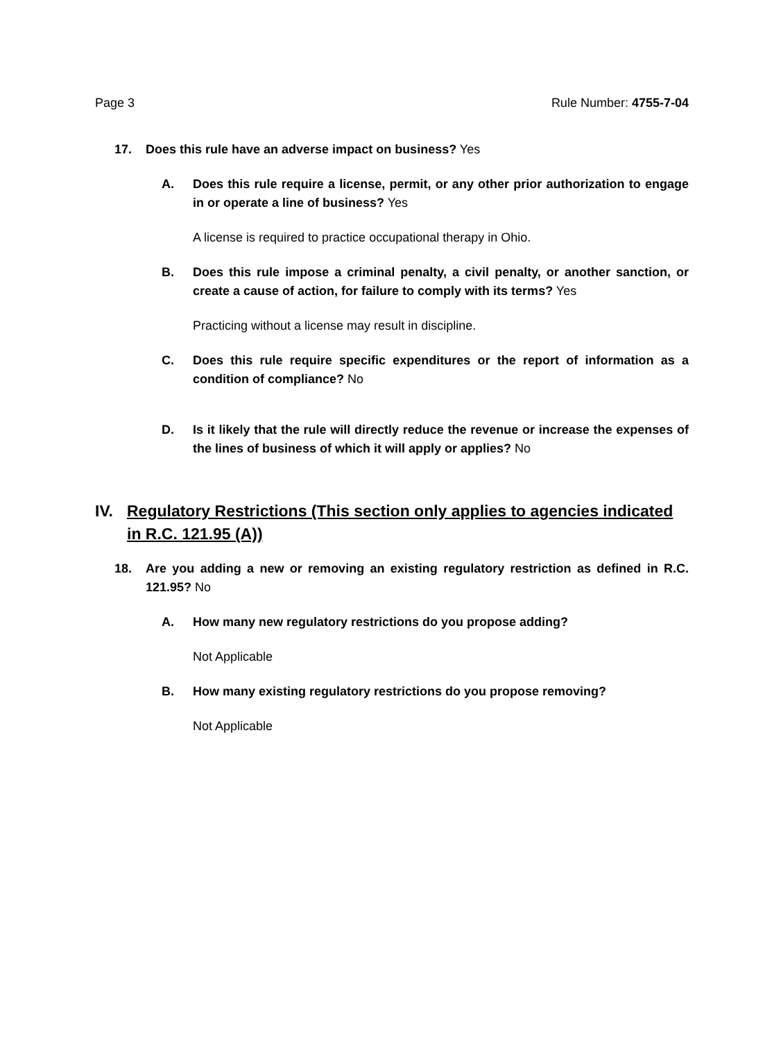Page 3 Rule Number: 4755-7-04
17. Does this rule have an adverse impact on business? Yes
A. Does this rule require a license, permit, or any other prior authorization to engage in or operate a line of business? Yes
A license is required to practice occupational therapy in Ohio.
B. Does this rule impose a criminal penalty, a civil penalty, or another sanction, or create a cause of action, for failure to comply with its terms? Yes
Practicing without a license may result in discipline.
C. Does this rule require specific expenditures or the report of information as a condition of compliance? No
D. Is it likely that the rule will directly reduce the revenue or increase the expenses of the lines of business of which it will apply or applies? No
IV. Regulatory Restrictions (This section only applies to agencies indicated in R.C. 121.95 (A))
18. Are you adding a new or removing an existing regulatory restriction as defined in R.C. 121.95? No
A. How many new regulatory restrictions do you propose adding?
Not Applicable
B. How many existing regulatory restrictions do you propose removing?
Not Applicable